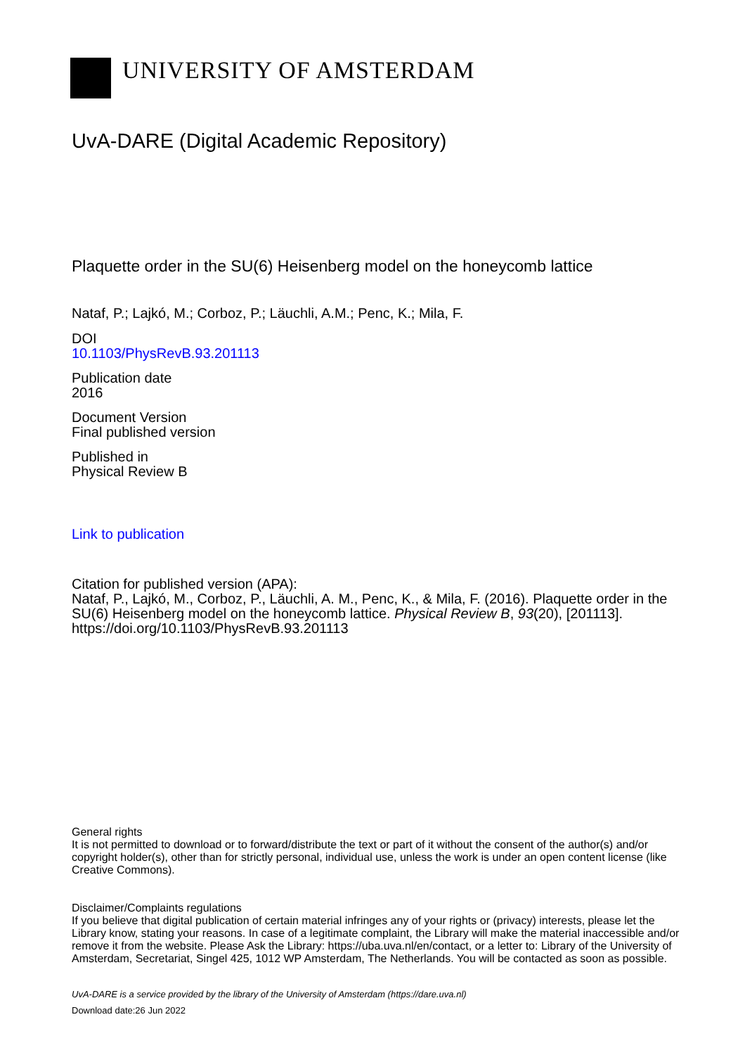UNIVERSITY OF AMSTERDAM
UvA-DARE (Digital Academic Repository)
Plaquette order in the SU(6) Heisenberg model on the honeycomb lattice
Nataf, P.; Lajkó, M.; Corboz, P.; Läuchli, A.M.; Penc, K.; Mila, F.
DOI
10.1103/PhysRevB.93.201113
Publication date
2016
Document Version
Final published version
Published in
Physical Review B
Link to publication
Citation for published version (APA):
Nataf, P., Lajkó, M., Corboz, P., Läuchli, A. M., Penc, K., & Mila, F. (2016). Plaquette order in the SU(6) Heisenberg model on the honeycomb lattice. Physical Review B, 93(20), [201113]. https://doi.org/10.1103/PhysRevB.93.201113
General rights
It is not permitted to download or to forward/distribute the text or part of it without the consent of the author(s) and/or copyright holder(s), other than for strictly personal, individual use, unless the work is under an open content license (like Creative Commons).
Disclaimer/Complaints regulations
If you believe that digital publication of certain material infringes any of your rights or (privacy) interests, please let the Library know, stating your reasons. In case of a legitimate complaint, the Library will make the material inaccessible and/or remove it from the website. Please Ask the Library: https://uba.uva.nl/en/contact, or a letter to: Library of the University of Amsterdam, Secretariat, Singel 425, 1012 WP Amsterdam, The Netherlands. You will be contacted as soon as possible.
UvA-DARE is a service provided by the library of the University of Amsterdam (https://dare.uva.nl)
Download date:26 Jun 2022